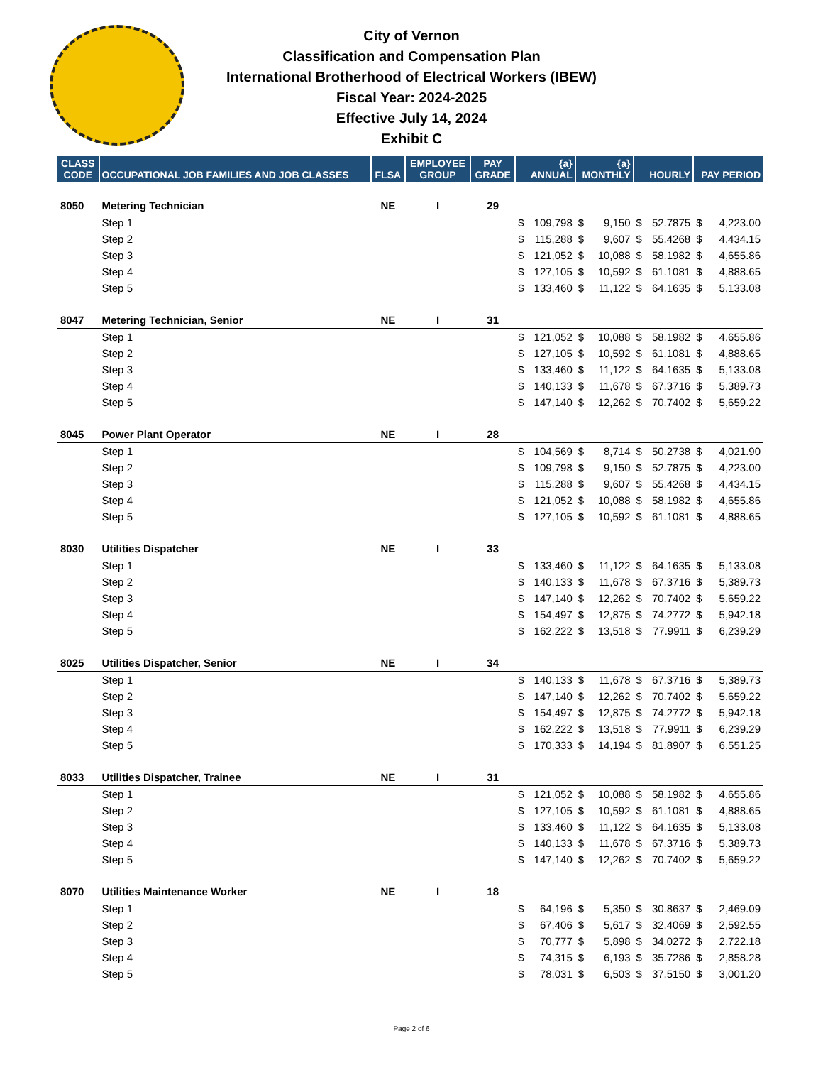City of Vernon
Classification and Compensation Plan
International Brotherhood of Electrical Workers (IBEW)
Fiscal Year: 2024-2025
Effective July 14, 2024
Exhibit C
| CLASS CODE | OCCUPATIONAL JOB FAMILIES AND JOB CLASSES | FLSA | EMPLOYEE GROUP | PAY GRADE | {a} ANNUAL | | {a} MONTHLY | | HOURLY | | PAY PERIOD | |
| --- | --- | --- | --- | --- | --- | --- | --- | --- | --- | --- | --- | --- |
| 8050 | Metering Technician | NE | I | 29 | | | | | | | | |
| | Step 1 | | | | $ | 109,798 | $ | 9,150 | $ | 52.7875 | $ | 4,223.00 |
| | Step 2 | | | | $ | 115,288 | $ | 9,607 | $ | 55.4268 | $ | 4,434.15 |
| | Step 3 | | | | $ | 121,052 | $ | 10,088 | $ | 58.1982 | $ | 4,655.86 |
| | Step 4 | | | | $ | 127,105 | $ | 10,592 | $ | 61.1081 | $ | 4,888.65 |
| | Step 5 | | | | $ | 133,460 | $ | 11,122 | $ | 64.1635 | $ | 5,133.08 |
| 8047 | Metering Technician, Senior | NE | I | 31 | | | | | | | | |
| | Step 1 | | | | $ | 121,052 | $ | 10,088 | $ | 58.1982 | $ | 4,655.86 |
| | Step 2 | | | | $ | 127,105 | $ | 10,592 | $ | 61.1081 | $ | 4,888.65 |
| | Step 3 | | | | $ | 133,460 | $ | 11,122 | $ | 64.1635 | $ | 5,133.08 |
| | Step 4 | | | | $ | 140,133 | $ | 11,678 | $ | 67.3716 | $ | 5,389.73 |
| | Step 5 | | | | $ | 147,140 | $ | 12,262 | $ | 70.7402 | $ | 5,659.22 |
| 8045 | Power Plant Operator | NE | I | 28 | | | | | | | | |
| | Step 1 | | | | $ | 104,569 | $ | 8,714 | $ | 50.2738 | $ | 4,021.90 |
| | Step 2 | | | | $ | 109,798 | $ | 9,150 | $ | 52.7875 | $ | 4,223.00 |
| | Step 3 | | | | $ | 115,288 | $ | 9,607 | $ | 55.4268 | $ | 4,434.15 |
| | Step 4 | | | | $ | 121,052 | $ | 10,088 | $ | 58.1982 | $ | 4,655.86 |
| | Step 5 | | | | $ | 127,105 | $ | 10,592 | $ | 61.1081 | $ | 4,888.65 |
| 8030 | Utilities Dispatcher | NE | I | 33 | | | | | | | | |
| | Step 1 | | | | $ | 133,460 | $ | 11,122 | $ | 64.1635 | $ | 5,133.08 |
| | Step 2 | | | | $ | 140,133 | $ | 11,678 | $ | 67.3716 | $ | 5,389.73 |
| | Step 3 | | | | $ | 147,140 | $ | 12,262 | $ | 70.7402 | $ | 5,659.22 |
| | Step 4 | | | | $ | 154,497 | $ | 12,875 | $ | 74.2772 | $ | 5,942.18 |
| | Step 5 | | | | $ | 162,222 | $ | 13,518 | $ | 77.9911 | $ | 6,239.29 |
| 8025 | Utilities Dispatcher, Senior | NE | I | 34 | | | | | | | | |
| | Step 1 | | | | $ | 140,133 | $ | 11,678 | $ | 67.3716 | $ | 5,389.73 |
| | Step 2 | | | | $ | 147,140 | $ | 12,262 | $ | 70.7402 | $ | 5,659.22 |
| | Step 3 | | | | $ | 154,497 | $ | 12,875 | $ | 74.2772 | $ | 5,942.18 |
| | Step 4 | | | | $ | 162,222 | $ | 13,518 | $ | 77.9911 | $ | 6,239.29 |
| | Step 5 | | | | $ | 170,333 | $ | 14,194 | $ | 81.8907 | $ | 6,551.25 |
| 8033 | Utilities Dispatcher, Trainee | NE | I | 31 | | | | | | | | |
| | Step 1 | | | | $ | 121,052 | $ | 10,088 | $ | 58.1982 | $ | 4,655.86 |
| | Step 2 | | | | $ | 127,105 | $ | 10,592 | $ | 61.1081 | $ | 4,888.65 |
| | Step 3 | | | | $ | 133,460 | $ | 11,122 | $ | 64.1635 | $ | 5,133.08 |
| | Step 4 | | | | $ | 140,133 | $ | 11,678 | $ | 67.3716 | $ | 5,389.73 |
| | Step 5 | | | | $ | 147,140 | $ | 12,262 | $ | 70.7402 | $ | 5,659.22 |
| 8070 | Utilities Maintenance Worker | NE | I | 18 | | | | | | | | |
| | Step 1 | | | | $ | 64,196 | $ | 5,350 | $ | 30.8637 | $ | 2,469.09 |
| | Step 2 | | | | $ | 67,406 | $ | 5,617 | $ | 32.4069 | $ | 2,592.55 |
| | Step 3 | | | | $ | 70,777 | $ | 5,898 | $ | 34.0272 | $ | 2,722.18 |
| | Step 4 | | | | $ | 74,315 | $ | 6,193 | $ | 35.7286 | $ | 2,858.28 |
| | Step 5 | | | | $ | 78,031 | $ | 6,503 | $ | 37.5150 | $ | 3,001.20 |
Page 2 of 6